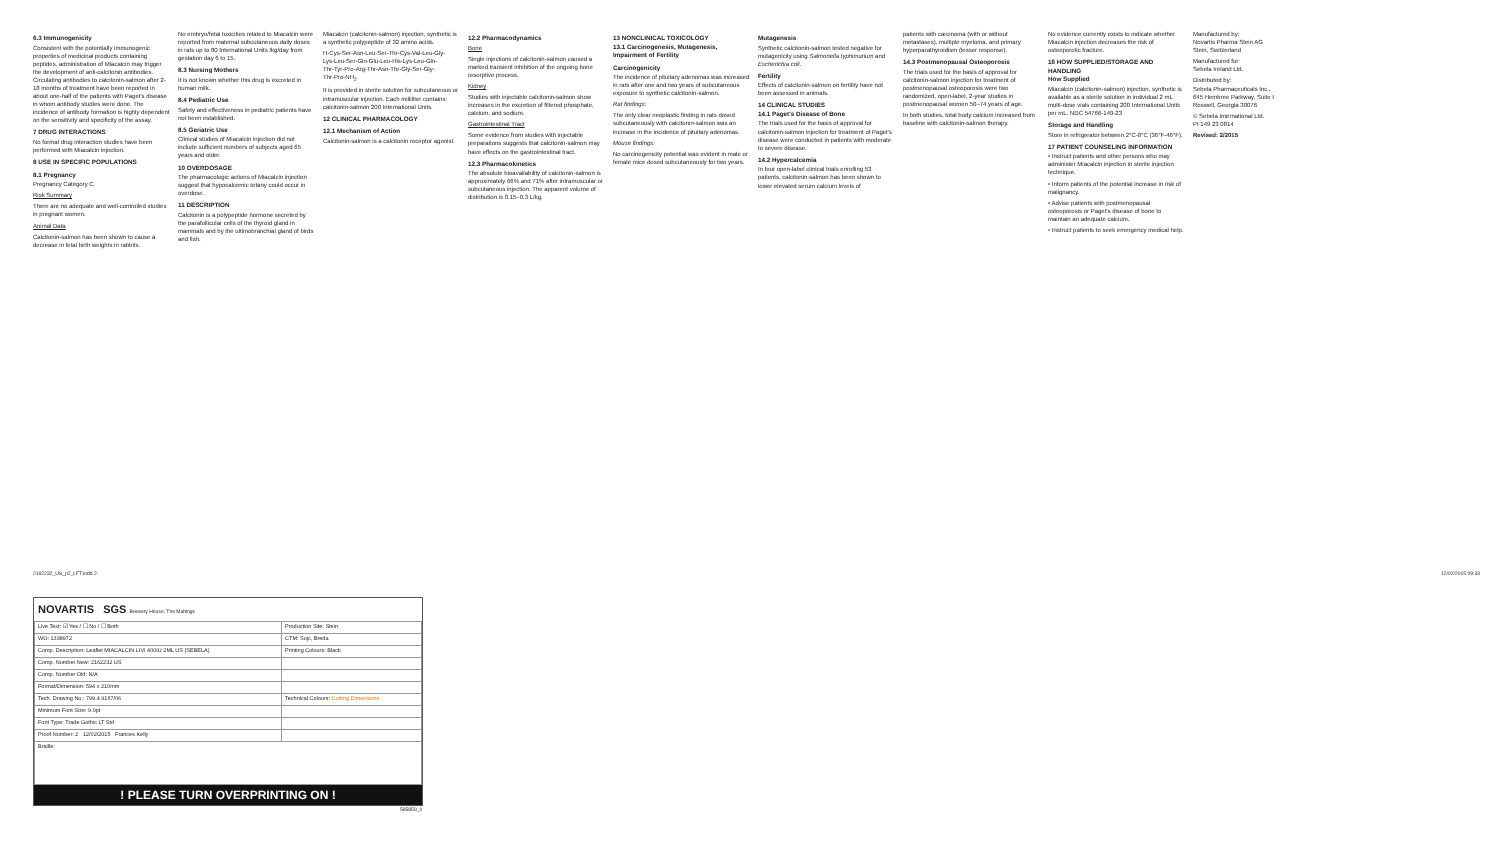6.3 Immunogenicity
Consistent with the potentially immunogenic properties of medicinal products containing peptides, administration of Miacalcin may trigger the development of anti-calcitonin antibodies. Circulating antibodies to calcitonin-salmon after 2-18 months of treatment have been reported in about one-half of the patients with Paget's disease in whom antibody studies were done. The incidence of antibody formation is highly dependent on the sensitivity and specificity of the assay.
7 DRUG INTERACTIONS
No formal drug interaction studies have been performed with Miacalcin injection.
8 USE IN SPECIFIC POPULATIONS
8.1 Pregnancy
Pregnancy Category C.
Risk Summary
There are no adequate and well-controlled studies in pregnant women.
Animal Data
Calcitonin-salmon has been shown to cause a decrease in fetal birth weights in rabbits.
No embryo/fetal toxicities related to Miacalcin were reported from maternal subcutaneous daily doses in rats up to 80 International Units /kg/day from gestation day 6 to 15.
8.3 Nursing Mothers
It is not known whether this drug is excreted in human milk.
8.4 Pediatric Use
Safety and effectiveness in pediatric patients have not been established.
8.5 Geriatric Use
Clinical studies of Miacalcin injection did not include sufficient numbers of subjects aged 65 years and older.
10 OVERDOSAGE
The pharmacologic actions of Miacalcin injection suggest that hypocalcemic tetany could occur in overdose.
11 DESCRIPTION
Calcitonin is a polypeptide hormone secreted by the parafollicular cells of the thyroid gland in mammals and by the ultimobranchial gland of birds and fish.
Miacalcin (calcitonin-salmon) injection, synthetic is a synthetic polypeptide of 32 amino acids.
H-Cys-Ser-Asn-Leu-Ser-Thr-Cys-Val-Leu-Gly-
Lys-Leu-Ser-Gln-Glu-Leu-His-Lys-Leu-Gln-
Thr-Tyr-Pro-Arg-Thr-Asn-Thr-Gly-Ser-Gly-
Thr-Pro-NH<sub>2</sub>
It is provided in sterile solution for subcutaneous or intramuscular injection. Each milliliter contains: calcitonin-salmon 200 International Units.
12 CLINICAL PHARMACOLOGY
12.1 Mechanism of Action
Calcitonin-salmon is a calcitonin receptor agonist.
12.2 Pharmacodynamics
Bone
Single injections of calcitonin-salmon caused a marked transient inhibition of the ongoing bone resorptive process.
Kidney
Studies with injectable calcitonin-salmon show increases in the excretion of filtered phosphate, calcium, and sodium.
Gastrointestinal Tract
Some evidence from studies with injectable preparations suggests that calcitonin-salmon may have effects on the gastrointestinal tract.
12.3 Pharmacokinetics
The absolute bioavailability of calcitonin-salmon is approximately 66% and 71% after intramuscular or subcutaneous injection. The apparent volume of distribution is 0.15–0.3 L/kg.
13 NONCLINICAL TOXICOLOGY
13.1 Carcinogenesis, Mutagenesis, Impairment of Fertility
Carcinogenicity
The incidence of pituitary adenomas was increased in rats after one and two years of subcutaneous exposure to synthetic calcitonin-salmon.
Rat findings:
The only clear neoplastic finding in rats dosed subcutaneously with calcitonin-salmon was an increase in the incidence of pituitary adenomas.
Mouse findings:
No carcinogenicity potential was evident in male or female mice dosed subcutaneously for two years.
Mutagenesis
Synthetic calcitonin-salmon tested negative for mutagenicity using Salmonella typhimurium and Escherichia coli.
Fertility
Effects of calcitonin-salmon on fertility have not been assessed in animals.
14 CLINICAL STUDIES
14.1 Paget's Disease of Bone
The trials used for the basis of approval for calcitonin-salmon injection for treatment of Paget's disease were conducted in patients with moderate to severe disease.
14.2 Hypercalcemia
In four open-label clinical trials enrolling 53 patients, calcitonin-salmon has been shown to lower elevated serum calcium levels of
patients with carcinoma (with or without metastases), multiple myeloma, and primary hyperparathyroidism (lesser response).
14.3 Postmenopausal Osteoporosis
The trials used for the basis of approval for calcitonin-salmon injection for treatment of postmenopausal osteoporosis were two randomized, open-label, 2-year studies in postmenopausal women 50–74 years of age.
In both studies, total body calcium increased from baseline with calcitonin-salmon therapy.
No evidence currently exists to indicate whether Miacalcin injection decreases the risk of osteoporotic fracture.
16 HOW SUPPLIED/STORAGE AND HANDLING
How Supplied
Miacalcin (calcitonin-salmon) injection, synthetic is available as a sterile solution in individual 2 mL multi-dose vials containing 200 International Units per mL. NDC 54766-149-23
Storage and Handling
Store in refrigerator between 2°C-8°C (36°F-46°F).
17 PATIENT COUNSELING INFORMATION
• Instruct patients and other persons who may administer Miacalcin injection in sterile injection technique.
• Inform patients of the potential increase in risk of malignancy.
• Advise patients with postmenopausal osteoporosis or Paget's disease of bone to maintain an adequate calcium.
• Instruct patients to seek emergency medical help.
Manufactured by:
Novartis Pharma Stein AG
Stein, Switzerland
Manufactured for:
Sebela Ireland Ltd.
Distributed by:
Sebela Pharmaceuticals Inc.,
645 Hembree Parkway, Suite I
Roswell, Georgia 30076
© Sebela International Ltd.
PI 149 23 0814
Revised: 2/2015
2162232_US_p2_LFT.indd 2 12/02/2015 09:33
NOVARTIS SGS Brewery House, The Maltings
| Live Text: ☑ Yes / ☐ No / ☐ Both | Production Site: Stein |
| WO: 1338972 | CTM: Sojc, Breda |
| Comp. Description: Leaflet MIACALCIN LIVI 400IU 2ML US (SEBELA) | Printing Colours: Black |
| Comp. Number New: 2162232 US | |
| Comp. Number Old: N/A | |
| Format/Dimension: 594 x 210mm | |
| Tech. Drawing No.: 799.4.9167/06 | Technical Colours: Cutting Dimensions |
| Minimum Font Size: 9.0pt | |
| Font Type: Trade Gothic LT Std | |
| Proof Number: 2 12/02/2015 Frances Kelly | |
| Braille: | |
! PLEASE TURN OVERPRINTING ON !
585859_0